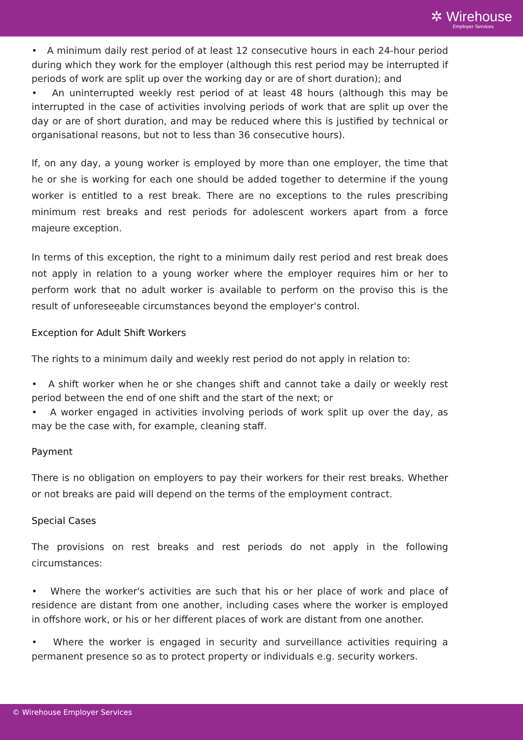✲ Wirehouse
Employer Services
• A minimum daily rest period of at least 12 consecutive hours in each 24-hour period during which they work for the employer (although this rest period may be interrupted if periods of work are split up over the working day or are of short duration); and
• An uninterrupted weekly rest period of at least 48 hours (although this may be interrupted in the case of activities involving periods of work that are split up over the day or are of short duration, and may be reduced where this is justified by technical or organisational reasons, but not to less than 36 consecutive hours).
If, on any day, a young worker is employed by more than one employer, the time that he or she is working for each one should be added together to determine if the young worker is entitled to a rest break. There are no exceptions to the rules prescribing minimum rest breaks and rest periods for adolescent workers apart from a force majeure exception.
In terms of this exception, the right to a minimum daily rest period and rest break does not apply in relation to a young worker where the employer requires him or her to perform work that no adult worker is available to perform on the proviso this is the result of unforeseeable circumstances beyond the employer's control.
Exception for Adult Shift Workers
The rights to a minimum daily and weekly rest period do not apply in relation to:
• A shift worker when he or she changes shift and cannot take a daily or weekly rest period between the end of one shift and the start of the next; or
• A worker engaged in activities involving periods of work split up over the day, as may be the case with, for example, cleaning staff.
Payment
There is no obligation on employers to pay their workers for their rest breaks. Whether or not breaks are paid will depend on the terms of the employment contract.
Special Cases
The provisions on rest breaks and rest periods do not apply in the following circumstances:
• Where the worker's activities are such that his or her place of work and place of residence are distant from one another, including cases where the worker is employed in offshore work, or his or her different places of work are distant from one another.
• Where the worker is engaged in security and surveillance activities requiring a permanent presence so as to protect property or individuals e.g. security workers.
© Wirehouse Employer Services